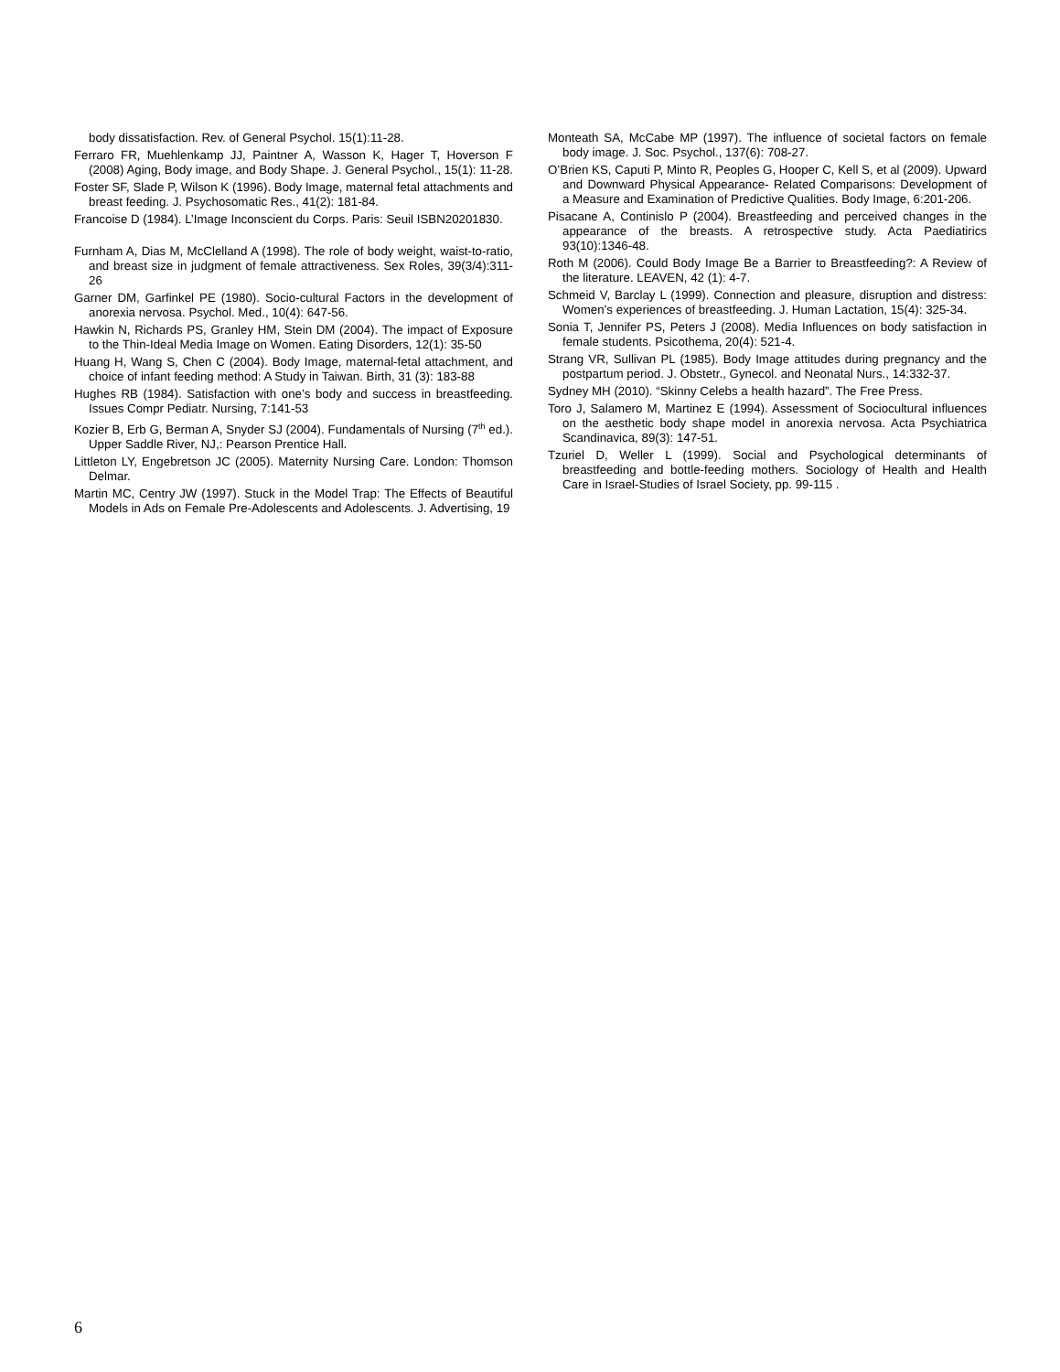body dissatisfaction. Rev. of General Psychol. 15(1):11-28.
Ferraro FR, Muehlenkamp JJ, Paintner A, Wasson K, Hager T, Hoverson F (2008) Aging, Body image, and Body Shape. J. General Psychol., 15(1): 11-28.
Foster SF, Slade P, Wilson K (1996). Body Image, maternal fetal attachments and breast feeding. J. Psychosomatic Res., 41(2): 181-84.
Francoise D (1984). L’Image Inconscient du Corps. Paris: Seuil ISBN20201830.
Furnham A, Dias M, McClelland A (1998). The role of body weight, waist-to-ratio, and breast size in judgment of female attractiveness. Sex Roles, 39(3/4):311-26
Garner DM, Garfinkel PE (1980). Socio-cultural Factors in the development of anorexia nervosa. Psychol. Med., 10(4): 647-56.
Hawkin N, Richards PS, Granley HM, Stein DM (2004). The impact of Exposure to the Thin-Ideal Media Image on Women. Eating Disorders, 12(1): 35-50
Huang H, Wang S, Chen C (2004). Body Image, maternal-fetal attachment, and choice of infant feeding method: A Study in Taiwan. Birth, 31 (3): 183-88
Hughes RB (1984). Satisfaction with one’s body and success in breastfeeding. Issues Compr Pediatr. Nursing, 7:141-53
Kozier B, Erb G, Berman A, Snyder SJ (2004). Fundamentals of Nursing (7<sup>th</sup> ed.). Upper Saddle River, NJ,: Pearson Prentice Hall.
Littleton LY, Engebretson JC (2005). Maternity Nursing Care. London: Thomson Delmar.
Martin MC, Centry JW (1997). Stuck in the Model Trap: The Effects of Beautiful Models in Ads on Female Pre-Adolescents and Adolescents. J. Advertising, 19
Monteath SA, McCabe MP (1997). The influence of societal factors on female body image. J. Soc. Psychol., 137(6): 708-27.
O’Brien KS, Caputi P, Minto R, Peoples G, Hooper C, Kell S, et al (2009). Upward and Downward Physical Appearance- Related Comparisons: Development of a Measure and Examination of Predictive Qualities. Body Image, 6:201-206.
Pisacane A, Continislo P (2004). Breastfeeding and perceived changes in the appearance of the breasts. A retrospective study. Acta Paediatirics 93(10):1346-48.
Roth M (2006). Could Body Image Be a Barrier to Breastfeeding?: A Review of the literature. LEAVEN, 42 (1): 4-7.
Schmeid V, Barclay L (1999). Connection and pleasure, disruption and distress: Women’s experiences of breastfeeding. J. Human Lactation, 15(4): 325-34.
Sonia T, Jennifer PS, Peters J (2008). Media Influences on body satisfaction in female students. Psicothema, 20(4): 521-4.
Strang VR, Sullivan PL (1985). Body Image attitudes during pregnancy and the postpartum period. J. Obstetr., Gynecol. and Neonatal Nurs., 14:332-37.
Sydney MH (2010). “Skinny Celebs a health hazard”. The Free Press.
Toro J, Salamero M, Martinez E (1994). Assessment of Sociocultural influences on the aesthetic body shape model in anorexia nervosa. Acta Psychiatrica Scandinavica, 89(3): 147-51.
Tzuriel D, Weller L (1999). Social and Psychological determinants of breastfeeding and bottle-feeding mothers. Sociology of Health and Health Care in Israel-Studies of Israel Society, pp. 99-115 .
6